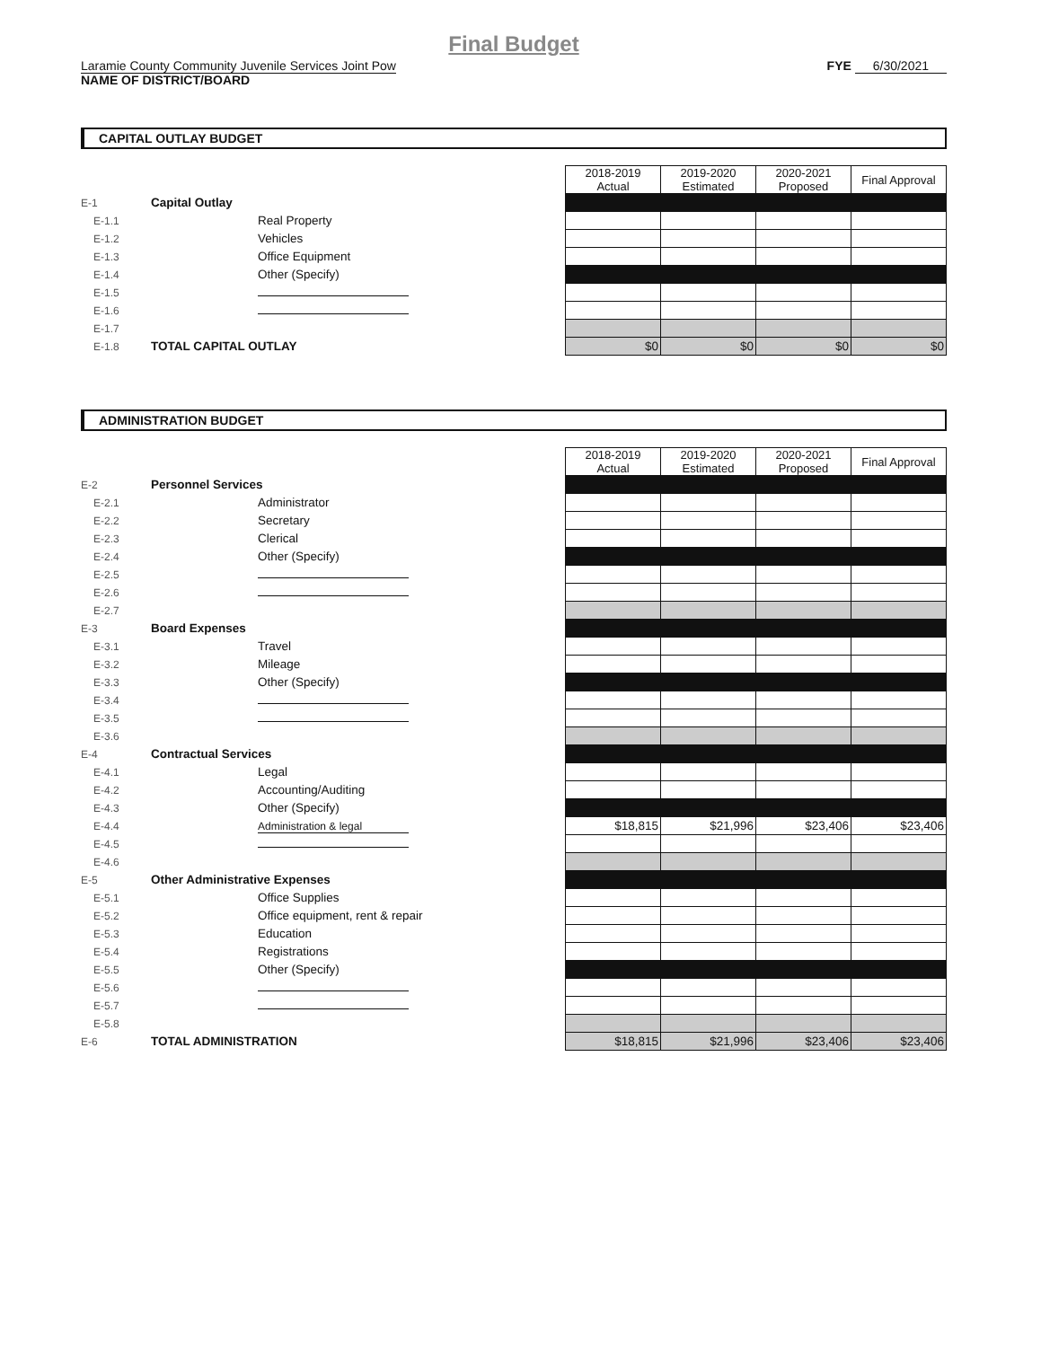Final Budget
Laramie County Community Juvenile Services Joint Pow
NAME OF DISTRICT/BOARD
FYE 6/30/2021
CAPITAL OUTLAY BUDGET
| | | | 2018-2019 Actual | 2019-2020 Estimated | 2020-2021 Proposed | Final Approval |
| E-1 | Capital Outlay | | | | | |
| E-1.1 | | Real Property | | | | |
| E-1.2 | | Vehicles | | | | |
| E-1.3 | | Office Equipment | | | | |
| E-1.4 | | Other (Specify) | | | | |
| E-1.5 | | | | | | |
| E-1.6 | | | | | | |
| E-1.7 | | | | | | |
| E-1.8 | TOTAL CAPITAL OUTLAY | | $0 | $0 | $0 | $0 |
ADMINISTRATION BUDGET
| | | | 2018-2019 Actual | 2019-2020 Estimated | 2020-2021 Proposed | Final Approval |
| E-2 | Personnel Services | | | | | |
| E-2.1 | | Administrator | | | | |
| E-2.2 | | Secretary | | | | |
| E-2.3 | | Clerical | | | | |
| E-2.4 | | Other (Specify) | | | | |
| E-2.5 | | | | | | |
| E-2.6 | | | | | | |
| E-2.7 | | | | | | |
| E-3 | Board Expenses | | | | | |
| E-3.1 | | Travel | | | | |
| E-3.2 | | Mileage | | | | |
| E-3.3 | | Other (Specify) | | | | |
| E-3.4 | | | | | | |
| E-3.5 | | | | | | |
| E-3.6 | | | | | | |
| E-4 | Contractual Services | | | | | |
| E-4.1 | | Legal | | | | |
| E-4.2 | | Accounting/Auditing | | | | |
| E-4.3 | | Other (Specify) | | | | |
| E-4.4 | | Administration & legal | $18,815 | $21,996 | $23,406 | $23,406 |
| E-4.5 | | | | | | |
| E-4.6 | | | | | | |
| E-5 | Other Administrative Expenses | | | | | |
| E-5.1 | | Office Supplies | | | | |
| E-5.2 | | Office equipment, rent & repair | | | | |
| E-5.3 | | Education | | | | |
| E-5.4 | | Registrations | | | | |
| E-5.5 | | Other (Specify) | | | | |
| E-5.6 | | | | | | |
| E-5.7 | | | | | | |
| E-5.8 | | | | | | |
| E-6 | TOTAL ADMINISTRATION | | $18,815 | $21,996 | $23,406 | $23,406 |